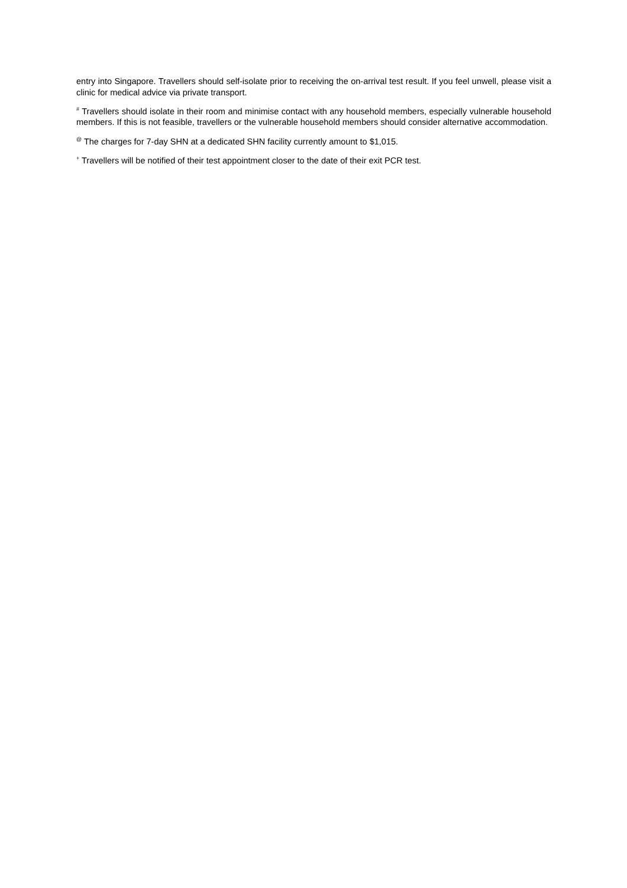entry into Singapore. Travellers should self-isolate prior to receiving the on-arrival test result. If you feel unwell, please visit a clinic for medical advice via private transport.
<sup>#</sup> Travellers should isolate in their room and minimise contact with any household members, especially vulnerable household members. If this is not feasible, travellers or the vulnerable household members should consider alternative accommodation.
<sup>@</sup> The charges for 7-day SHN at a dedicated SHN facility currently amount to $1,015.
<sup>+</sup> Travellers will be notified of their test appointment closer to the date of their exit PCR test.